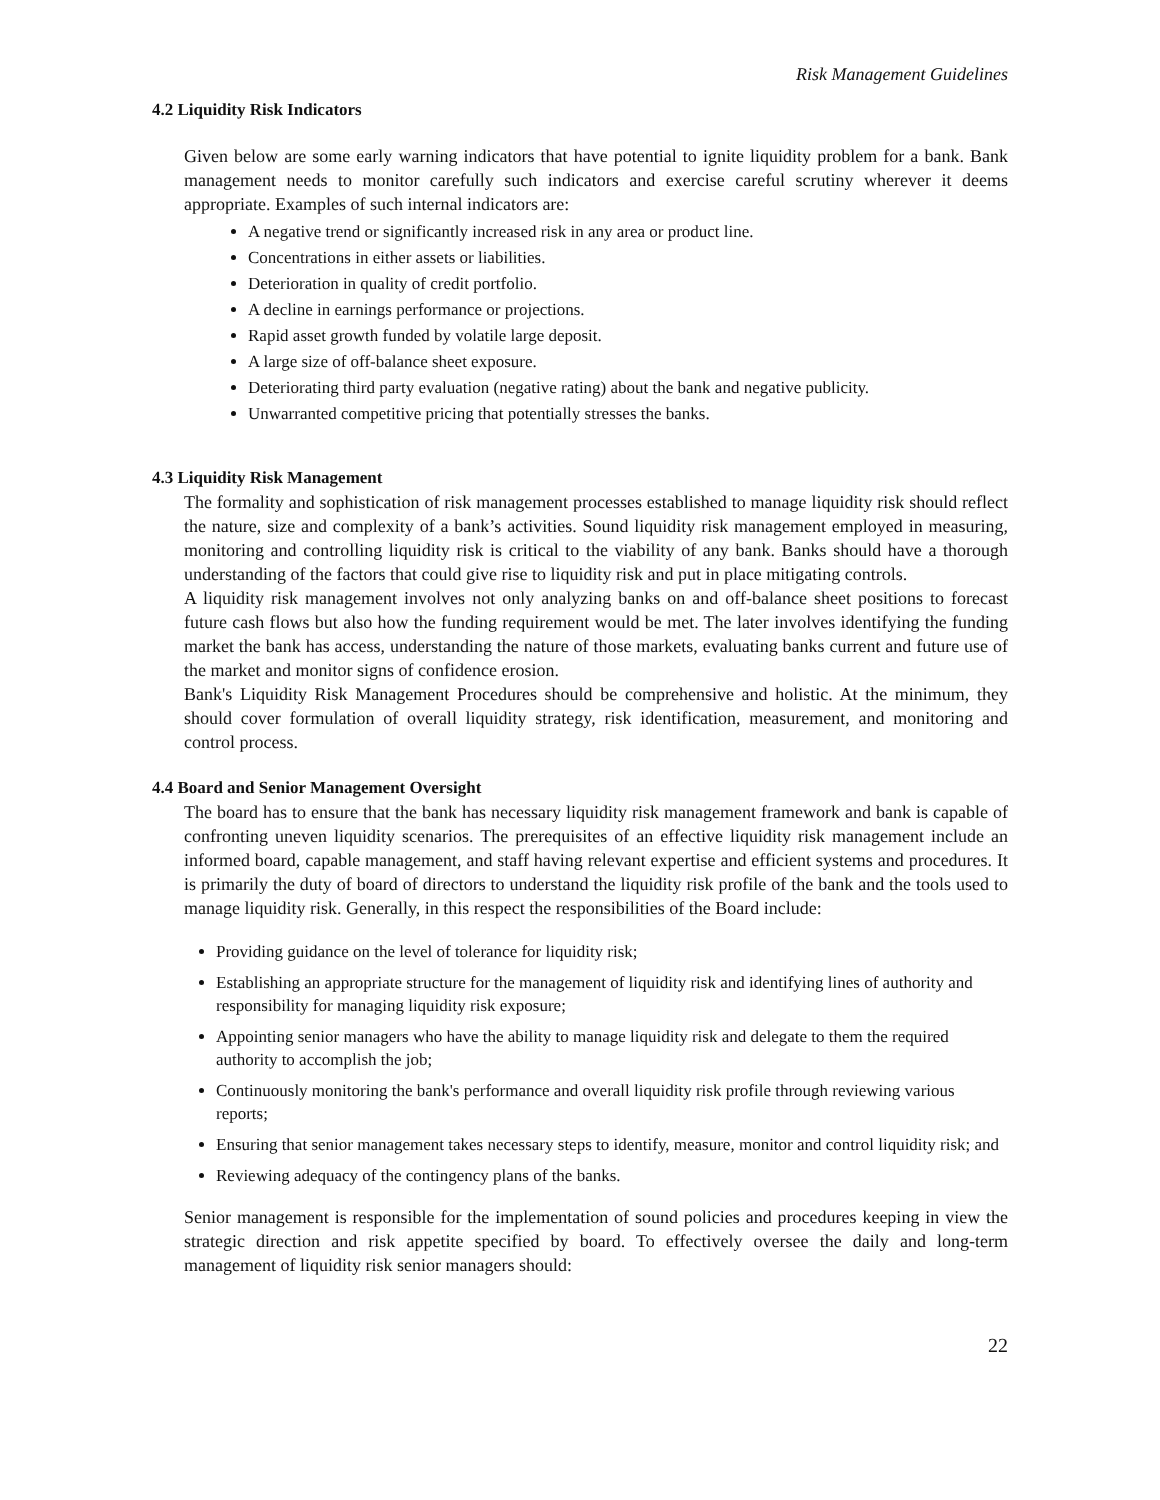Risk Management Guidelines
4.2 Liquidity Risk Indicators
Given below are some early warning indicators that have potential to ignite liquidity problem for a bank. Bank management needs to monitor carefully such indicators and exercise careful scrutiny wherever it deems appropriate. Examples of such internal indicators are:
A negative trend or significantly increased risk in any area or product line.
Concentrations in either assets or liabilities.
Deterioration in quality of credit portfolio.
A decline in earnings performance or projections.
Rapid asset growth funded by volatile large deposit.
A large size of off-balance sheet exposure.
Deteriorating third party evaluation (negative rating) about the bank and negative publicity.
Unwarranted competitive pricing that potentially stresses the banks.
4.3 Liquidity Risk Management
The formality and sophistication of risk management processes established to manage liquidity risk should reflect the nature, size and complexity of a bank’s activities. Sound liquidity risk management employed in measuring, monitoring and controlling liquidity risk is critical to the viability of any bank. Banks should have a thorough understanding of the factors that could give rise to liquidity risk and put in place mitigating controls.
A liquidity risk management involves not only analyzing banks on and off-balance sheet positions to forecast future cash flows but also how the funding requirement would be met. The later involves identifying the funding market the bank has access, understanding the nature of those markets, evaluating banks current and future use of the market and monitor signs of confidence erosion.
Bank's Liquidity Risk Management Procedures should be comprehensive and holistic. At the minimum, they should cover formulation of overall liquidity strategy, risk identification, measurement, and monitoring and control process.
4.4 Board and Senior Management Oversight
The board has to ensure that the bank has necessary liquidity risk management framework and bank is capable of confronting uneven liquidity scenarios. The prerequisites of an effective liquidity risk management include an informed board, capable management, and staff having relevant expertise and efficient systems and procedures. It is primarily the duty of board of directors to understand the liquidity risk profile of the bank and the tools used to manage liquidity risk. Generally, in this respect the responsibilities of the Board include:
Providing guidance on the level of tolerance for liquidity risk;
Establishing an appropriate structure for the management of liquidity risk and identifying lines of authority and responsibility for managing liquidity risk exposure;
Appointing senior managers who have the ability to manage liquidity risk and delegate to them the required authority to accomplish the job;
Continuously monitoring the bank's performance and overall liquidity risk profile through reviewing various reports;
Ensuring that senior management takes necessary steps to identify, measure, monitor and control liquidity risk; and
Reviewing adequacy of the contingency plans of the banks.
Senior management is responsible for the implementation of sound policies and procedures keeping in view the strategic direction and risk appetite specified by board. To effectively oversee the daily and long-term management of liquidity risk senior managers should:
22